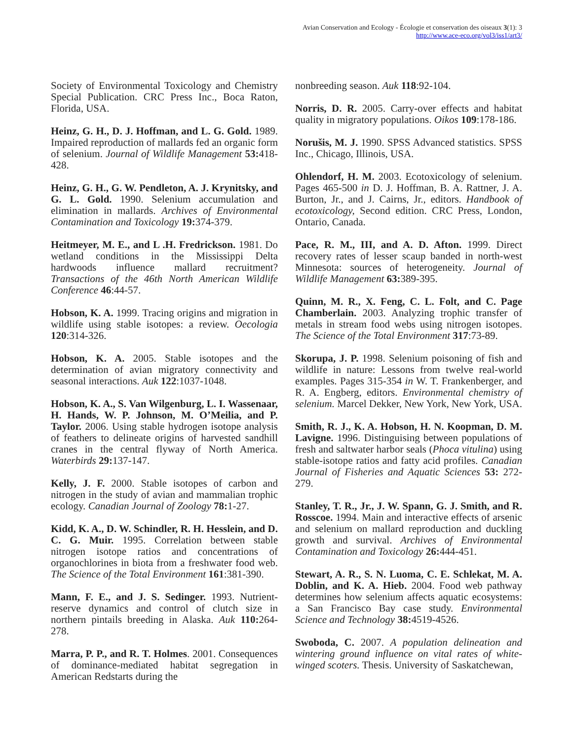Avian Conservation and Ecology - Écologie et conservation des oiseaux 3(1): 3
http://www.ace-eco.org/vol3/iss1/art3/
Society of Environmental Toxicology and Chemistry Special Publication. CRC Press Inc., Boca Raton, Florida, USA.
Heinz, G. H., D. J. Hoffman, and L. G. Gold. 1989. Impaired reproduction of mallards fed an organic form of selenium. Journal of Wildlife Management 53: 418-428.
Heinz, G. H., G. W. Pendleton, A. J. Krynitsky, and G. L. Gold. 1990. Selenium accumulation and elimination in mallards. Archives of Environmental Contamination and Toxicology 19: 374-379.
Heitmeyer, M. E., and L .H. Fredrickson. 1981. Do wetland conditions in the Mississippi Delta hardwoods influence mallard recruitment? Transactions of the 46th North American Wildlife Conference 46:44-57.
Hobson, K. A. 1999. Tracing origins and migration in wildlife using stable isotopes: a review. Oecologia 120:314-326.
Hobson, K. A. 2005. Stable isotopes and the determination of avian migratory connectivity and seasonal interactions. Auk 122:1037-1048.
Hobson, K. A., S. Van Wilgenburg, L. I. Wassenaar, H. Hands, W. P. Johnson, M. O’Meilia, and P. Taylor. 2006. Using stable hydrogen isotope analysis of feathers to delineate origins of harvested sandhill cranes in the central flyway of North America. Waterbirds 29: 137-147.
Kelly, J. F. 2000. Stable isotopes of carbon and nitrogen in the study of avian and mammalian trophic ecology. Canadian Journal of Zoology 78: 1-27.
Kidd, K. A., D. W. Schindler, R. H. Hesslein, and D. C. G. Muir. 1995. Correlation between stable nitrogen isotope ratios and concentrations of organochlorines in biota from a freshwater food web. The Science of the Total Environment 161:381-390.
Mann, F. E., and J. S. Sedinger. 1993. Nutrient-reserve dynamics and control of clutch size in northern pintails breeding in Alaska. Auk 110: 264-278.
Marra, P. P., and R. T. Holmes. 2001. Consequences of dominance-mediated habitat segregation in American Redstarts during the
nonbreeding season. Auk 118:92-104.
Norris, D. R. 2005. Carry-over effects and habitat quality in migratory populations. Oikos 109:178-186.
Norušis, M. J. 1990. SPSS Advanced statistics. SPSS Inc., Chicago, Illinois, USA.
Ohlendorf, H. M. 2003. Ecotoxicology of selenium. Pages 465-500 in D. J. Hoffman, B. A. Rattner, J. A. Burton, Jr., and J. Cairns, Jr., editors. Handbook of ecotoxicology, Second edition. CRC Press, London, Ontario, Canada.
Pace, R. M., III, and A. D. Afton. 1999. Direct recovery rates of lesser scaup banded in north-west Minnesota: sources of heterogeneity. Journal of Wildlife Management 63: 389-395.
Quinn, M. R., X. Feng, C. L. Folt, and C. Page Chamberlain. 2003. Analyzing trophic transfer of metals in stream food webs using nitrogen isotopes. The Science of the Total Environment 317:73-89.
Skorupa, J. P. 1998. Selenium poisoning of fish and wildlife in nature: Lessons from twelve real-world examples. Pages 315-354 in W. T. Frankenberger, and R. A. Engberg, editors. Environmental chemistry of selenium. Marcel Dekker, New York, New York, USA.
Smith, R. J., K. A. Hobson, H. N. Koopman, D. M. Lavigne. 1996. Distinguising between populations of fresh and saltwater harbor seals (Phoca vitulina) using stable-isotope ratios and fatty acid profiles. Canadian Journal of Fisheries and Aquatic Sciences 53: 272-279.
Stanley, T. R., Jr., J. W. Spann, G. J. Smith, and R. Rosscoe. 1994. Main and interactive effects of arsenic and selenium on mallard reproduction and duckling growth and survival. Archives of Environmental Contamination and Toxicology 26: 444-451.
Stewart, A. R., S. N. Luoma, C. E. Schlekat, M. A. Doblin, and K. A. Hieb. 2004. Food web pathway determines how selenium affects aquatic ecosystems: a San Francisco Bay case study. Environmental Science and Technology 38: 4519-4526.
Swoboda, C. 2007. A population delineation and wintering ground influence on vital rates of white-winged scoters. Thesis. University of Saskatchewan,